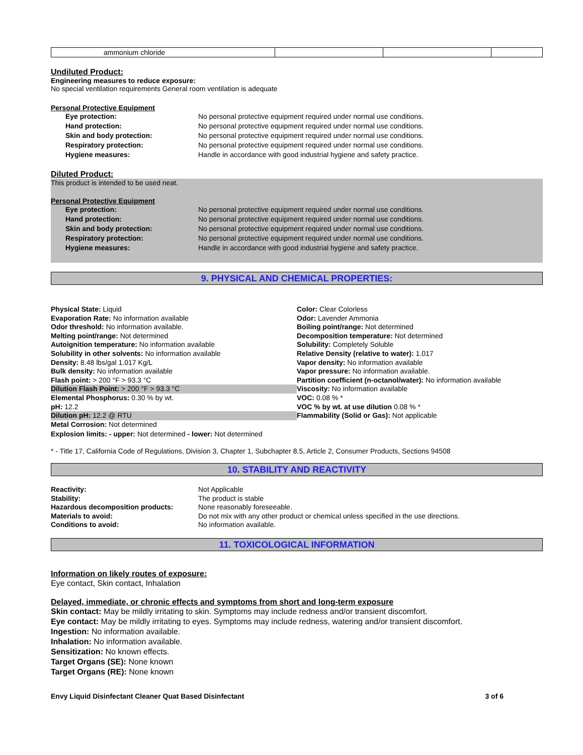| ammonium chloride | | | |
Undiluted Product:
Engineering measures to reduce exposure:
No special ventilation requirements General room ventilation is adequate
Personal Protective Equipment
Eye protection: No personal protective equipment required under normal use conditions.
Hand protection: No personal protective equipment required under normal use conditions.
Skin and body protection: No personal protective equipment required under normal use conditions.
Respiratory protection: No personal protective equipment required under normal use conditions.
Hygiene measures: Handle in accordance with good industrial hygiene and safety practice.
Diluted Product:
This product is intended to be used neat.
Personal Protective Equipment
Eye protection: No personal protective equipment required under normal use conditions.
Hand protection: No personal protective equipment required under normal use conditions.
Skin and body protection: No personal protective equipment required under normal use conditions.
Respiratory protection: No personal protective equipment required under normal use conditions.
Hygiene measures: Handle in accordance with good industrial hygiene and safety practice.
9. PHYSICAL AND CHEMICAL PROPERTIES:
Physical State: Liquid
Evaporation Rate: No information available
Odor threshold: No information available.
Melting point/range: Not determined
Autoignition temperature: No information available
Solubility in other solvents: No information available
Density: 8.48 lbs/gal 1.017 Kg/L
Bulk density: No information available
Flash point: > 200 °F > 93.3 °C
Dilution Flash Point: > 200 °F > 93.3 °C
Elemental Phosphorus: 0.30 % by wt.
pH: 12.2
Dilution pH: 12.2 @ RTU
Metal Corrosion: Not determined
Color: Clear Colorless
Odor: Lavender Ammonia
Boiling point/range: Not determined
Decomposition temperature: Not determined
Solubility: Completely Soluble
Relative Density (relative to water): 1.017
Vapor density: No information available
Vapor pressure: No information available.
Partition coefficient (n-octanol/water): No information available
Viscosity: No information available
VOC: 0.08 % *
VOC % by wt. at use dilution 0.08 % *
Flammability (Solid or Gas): Not applicable
Explosion limits: - upper: Not determined - lower: Not determined
* - Title 17, California Code of Regulations, Division 3, Chapter 1, Subchapter 8.5, Article 2, Consumer Products, Sections 94508
10. STABILITY AND REACTIVITY
Reactivity: Not Applicable
Stability: The product is stable
Hazardous decomposition products: None reasonably foreseeable.
Materials to avoid: Do not mix with any other product or chemical unless specified in the use directions.
Conditions to avoid: No information available.
11. TOXICOLOGICAL INFORMATION
Information on likely routes of exposure:
Eye contact, Skin contact, Inhalation
Delayed, immediate, or chronic effects and symptoms from short and long-term exposure
Skin contact: May be mildly irritating to skin. Symptoms may include redness and/or transient discomfort.
Eye contact: May be mildly irritating to eyes. Symptoms may include redness, watering and/or transient discomfort.
Ingestion: No information available.
Inhalation: No information available.
Sensitization: No known effects.
Target Organs (SE): None known
Target Organs (RE): None known
Envy Liquid Disinfectant Cleaner Quat Based Disinfectant 3 of 6